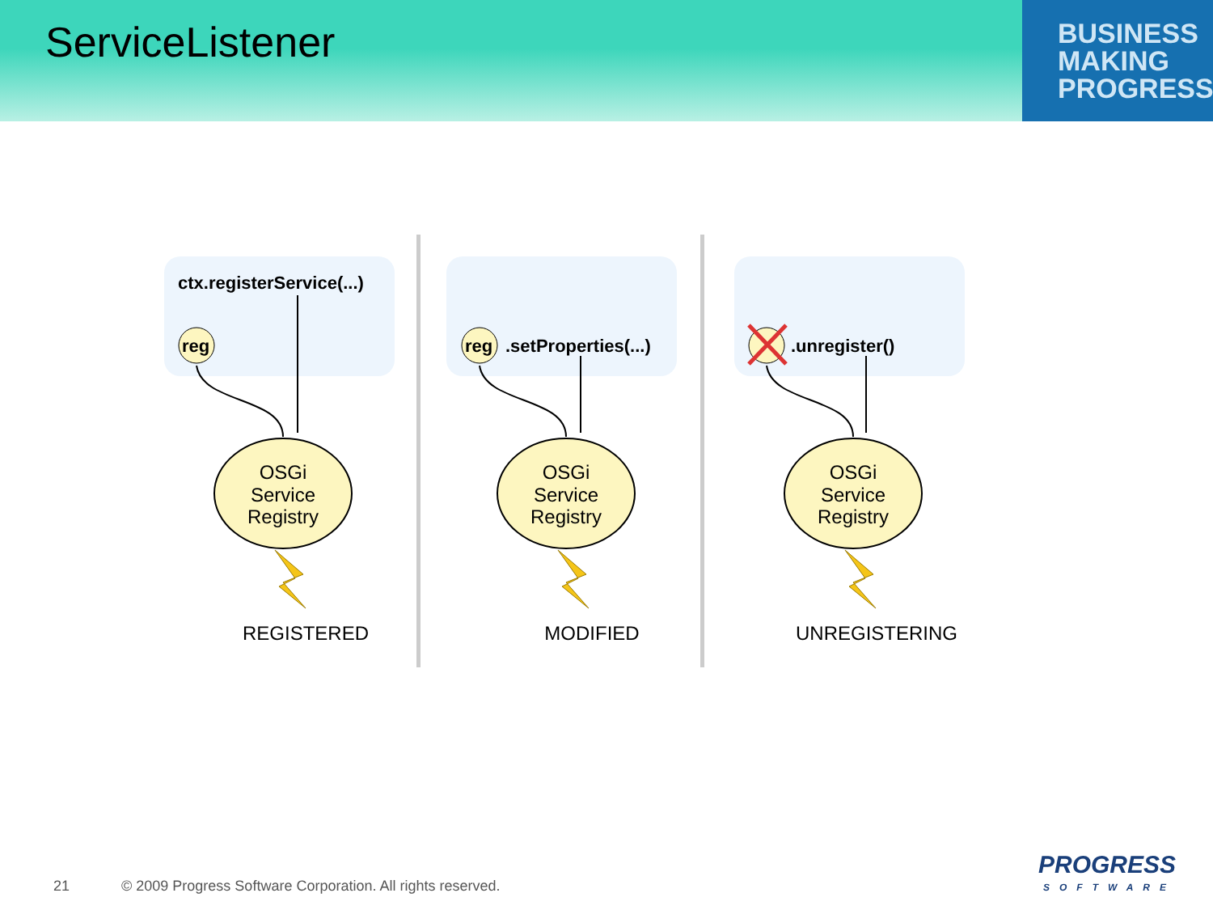ServiceListener
BUSINESS
MAKING
PROGRESS
ctx.registerService(...)
reg
reg
.setProperties(...)
.unregister()
OSGi
Service
Registry
OSGi
Service
Registry
OSGi
Service
Registry
REGISTERED
MODIFIED
UNREGISTERING
21 © 2009 Progress Software Corporation. All rights reserved.
PROGRESS
SOFTWARE